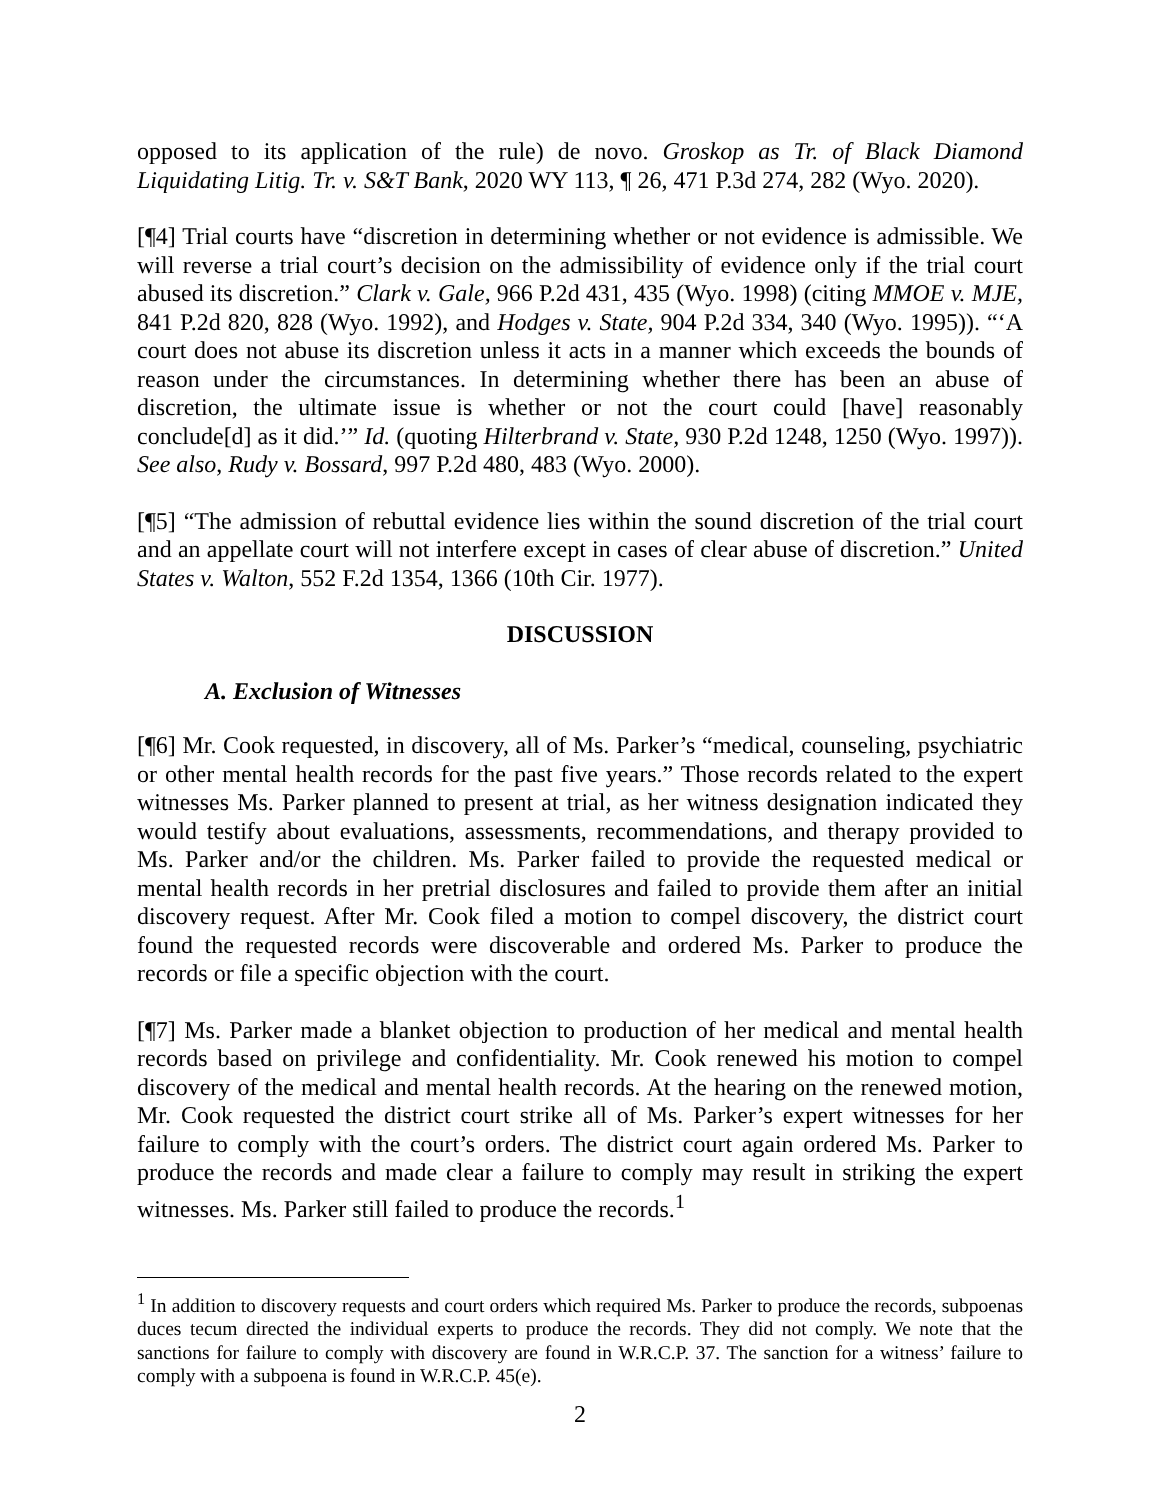opposed to its application of the rule) de novo. Groskop as Tr. of Black Diamond Liquidating Litig. Tr. v. S&T Bank, 2020 WY 113, ¶ 26, 471 P.3d 274, 282 (Wyo. 2020).
[¶4] Trial courts have “discretion in determining whether or not evidence is admissible. We will reverse a trial court’s decision on the admissibility of evidence only if the trial court abused its discretion.” Clark v. Gale, 966 P.2d 431, 435 (Wyo. 1998) (citing MMOE v. MJE, 841 P.2d 820, 828 (Wyo. 1992), and Hodges v. State, 904 P.2d 334, 340 (Wyo. 1995)). “‘A court does not abuse its discretion unless it acts in a manner which exceeds the bounds of reason under the circumstances. In determining whether there has been an abuse of discretion, the ultimate issue is whether or not the court could [have] reasonably conclude[d] as it did.’” Id. (quoting Hilterbrand v. State, 930 P.2d 1248, 1250 (Wyo. 1997)). See also, Rudy v. Bossard, 997 P.2d 480, 483 (Wyo. 2000).
[¶5] “The admission of rebuttal evidence lies within the sound discretion of the trial court and an appellate court will not interfere except in cases of clear abuse of discretion.” United States v. Walton, 552 F.2d 1354, 1366 (10th Cir. 1977).
DISCUSSION
A. Exclusion of Witnesses
[¶6] Mr. Cook requested, in discovery, all of Ms. Parker’s “medical, counseling, psychiatric or other mental health records for the past five years.” Those records related to the expert witnesses Ms. Parker planned to present at trial, as her witness designation indicated they would testify about evaluations, assessments, recommendations, and therapy provided to Ms. Parker and/or the children. Ms. Parker failed to provide the requested medical or mental health records in her pretrial disclosures and failed to provide them after an initial discovery request. After Mr. Cook filed a motion to compel discovery, the district court found the requested records were discoverable and ordered Ms. Parker to produce the records or file a specific objection with the court.
[¶7] Ms. Parker made a blanket objection to production of her medical and mental health records based on privilege and confidentiality. Mr. Cook renewed his motion to compel discovery of the medical and mental health records. At the hearing on the renewed motion, Mr. Cook requested the district court strike all of Ms. Parker’s expert witnesses for her failure to comply with the court’s orders. The district court again ordered Ms. Parker to produce the records and made clear a failure to comply may result in striking the expert witnesses. Ms. Parker still failed to produce the records.<sup>1</sup>
<sup>1</sup> In addition to discovery requests and court orders which required Ms. Parker to produce the records, subpoenas duces tecum directed the individual experts to produce the records. They did not comply. We note that the sanctions for failure to comply with discovery are found in W.R.C.P. 37. The sanction for a witness’ failure to comply with a subpoena is found in W.R.C.P. 45(e).
2